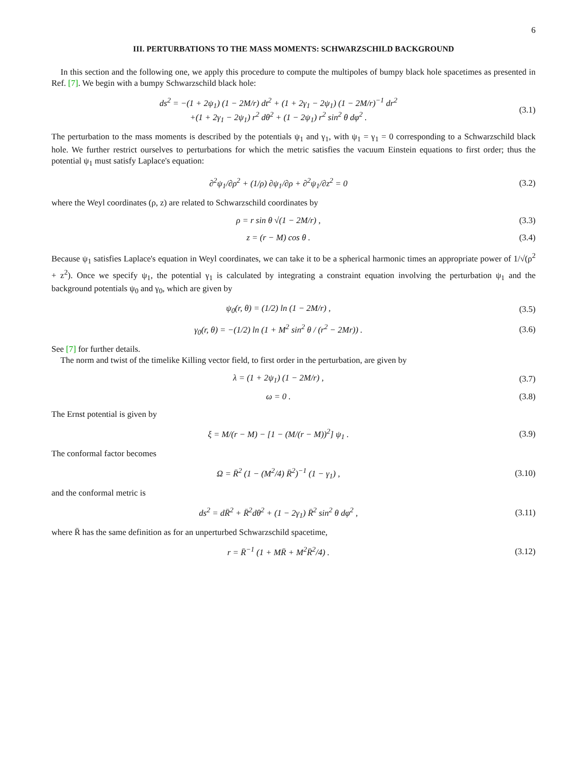6
III. PERTURBATIONS TO THE MASS MOMENTS: SCHWARZSCHILD BACKGROUND
In this section and the following one, we apply this procedure to compute the multipoles of bumpy black hole spacetimes as presented in Ref. [7]. We begin with a bumpy Schwarzschild black hole:
ds<sup>2</sup> = −(1 + 2ψ<sub>1</sub>) (1 − 2M/r) dt<sup>2</sup> + (1 + 2γ<sub>1</sub> − 2ψ<sub>1</sub>) (1 − 2M/r)<sup>−1</sup> dr<sup>2</sup>
+(1 + 2γ<sub>1</sub> − 2ψ<sub>1</sub>) r<sup>2</sup> dθ<sup>2</sup> + (1 − 2ψ<sub>1</sub>) r<sup>2</sup> sin<sup>2</sup> θ dφ<sup>2</sup> .
(3.1)
The perturbation to the mass moments is described by the potentials ψ<sub>1</sub> and γ<sub>1</sub>, with ψ<sub>1</sub> = γ<sub>1</sub> = 0 corresponding to a Schwarzschild black hole. We further restrict ourselves to perturbations for which the metric satisfies the vacuum Einstein equations to first order; thus the potential ψ<sub>1</sub> must satisfy Laplace's equation:
∂<sup>2</sup>ψ<sub>1</sub>/∂ρ<sup>2</sup> + (1/ρ) ∂ψ<sub>1</sub>/∂ρ + ∂<sup>2</sup>ψ<sub>1</sub>/∂z<sup>2</sup> = 0
(3.2)
where the Weyl coordinates (ρ, z) are related to Schwarzschild coordinates by
ρ = r sin θ √(1 − 2M/r) , (3.3)
z = (r − M) cos θ . (3.4)
Because ψ<sub>1</sub> satisfies Laplace's equation in Weyl coordinates, we can take it to be a spherical harmonic times an appropriate power of 1/√(ρ<sup>2</sup> + z<sup>2</sup>). Once we specify ψ<sub>1</sub>, the potential γ<sub>1</sub> is calculated by integrating a constraint equation involving the perturbation ψ<sub>1</sub> and the background potentials ψ<sub>0</sub> and γ<sub>0</sub>, which are given by
ψ<sub>0</sub>(r, θ) = (1/2) ln (1 − 2M/r) ,
(3.5)
γ<sub>0</sub>(r, θ) = −(1/2) ln (1 + M<sup>2</sup> sin<sup>2</sup> θ / (r<sup>2</sup> − 2Mr)) .
(3.6)
See [7] for further details.
The norm and twist of the timelike Killing vector field, to first order in the perturbation, are given by
λ = (1 + 2ψ<sub>1</sub>) (1 − 2M/r) , (3.7)
ω = 0 . (3.8)
The Ernst potential is given by
ξ = M/(r − M) − [1 − (M/(r − M))<sup>2</sup>] ψ<sub>1</sub> .
(3.9)
The conformal factor becomes
Ω = R̄<sup>2</sup> (1 − (M<sup>2</sup>/4) R̄<sup>2</sup>)<sup>−1</sup> (1 − γ<sub>1</sub>) ,
(3.10)
and the conformal metric is
ds<sup>2</sup> = dR̄<sup>2</sup> + R̄<sup>2</sup>dθ<sup>2</sup> + (1 − 2γ<sub>1</sub>) R̄<sup>2</sup> sin<sup>2</sup> θ dφ<sup>2</sup> ,
(3.11)
where R̄ has the same definition as for an unperturbed Schwarzschild spacetime,
r = R̄<sup>−1</sup> (1 + MR̄ + M<sup>2</sup>R̄<sup>2</sup>/4) .
(3.12)